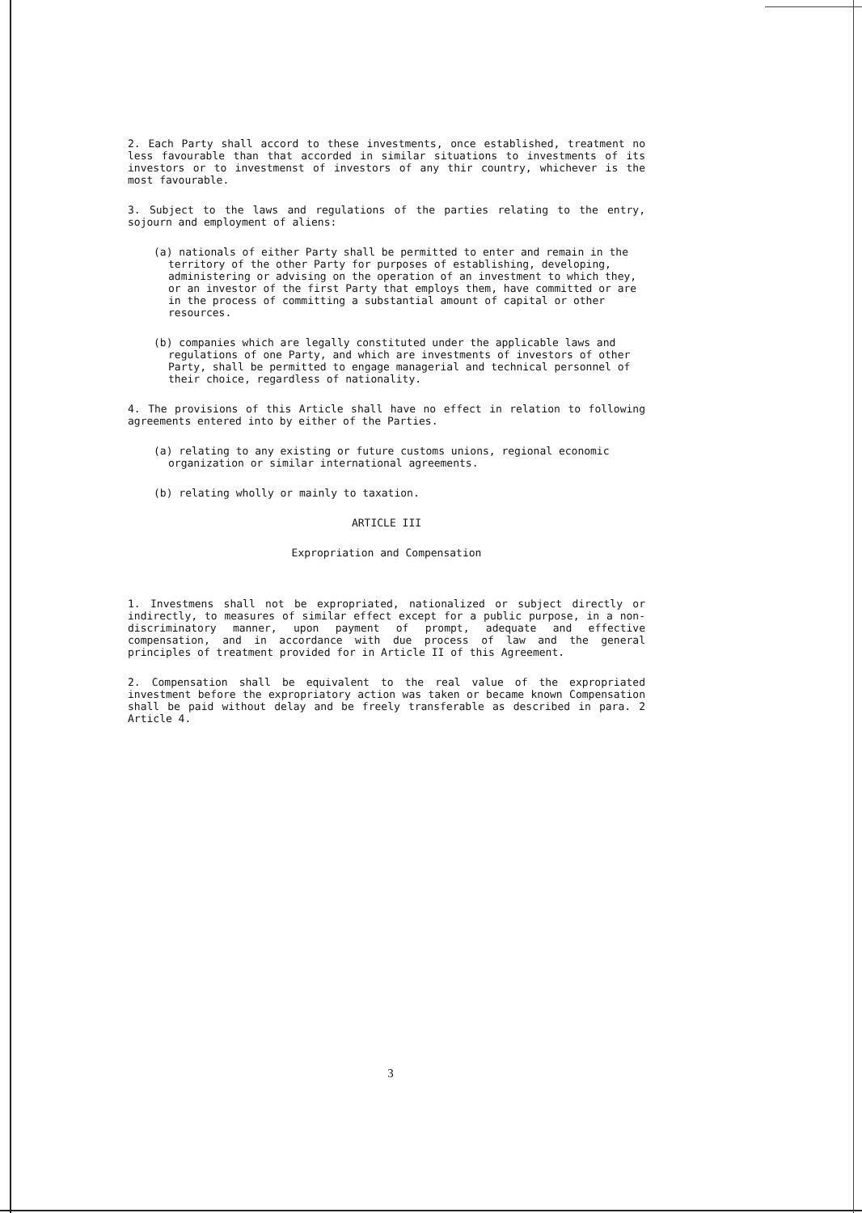2. Each Party shall accord to these investments, once established, treatment no less favourable than that accorded in similar situations to investments of its investors or to investmenst of investors of any thir country, whichever is the most favourable.
3. Subject to the laws and regulations of the parties relating to the entry, sojourn and employment of aliens:
(a) nationals of either Party shall be permitted to enter and remain in the territory of the other Party for purposes of establishing, developing, administering or advising on the operation of an investment to which they, or an investor of the first Party that employs them, have committed or are in the process of committing a substantial amount of capital or other resources.
(b) companies which are legally constituted under the applicable laws and regulations of one Party, and which are investments of investors of other Party, shall be permitted to engage managerial and technical personnel of their choice, regardless of nationality.
4. The provisions of this Article shall have no effect in relation to following agreements entered into by either of the Parties.
(a) relating to any existing or future customs unions, regional economic organization or similar international agreements.
(b) relating wholly or mainly to taxation.
ARTICLE III
Expropriation and Compensation
1. Investmens shall not be expropriated, nationalized or subject directly or indirectly, to measures of similar effect except for a public purpose, in a non-discriminatory manner, upon payment of prompt, adequate and effective compensation, and in accordance with due process of law and the general principles of treatment provided for in Article II of this Agreement.
2. Compensation shall be equivalent to the real value of the expropriated investment before the expropriatory action was taken or became known Compensation shall be paid without delay and be freely transferable as described in para. 2 Article 4.
3